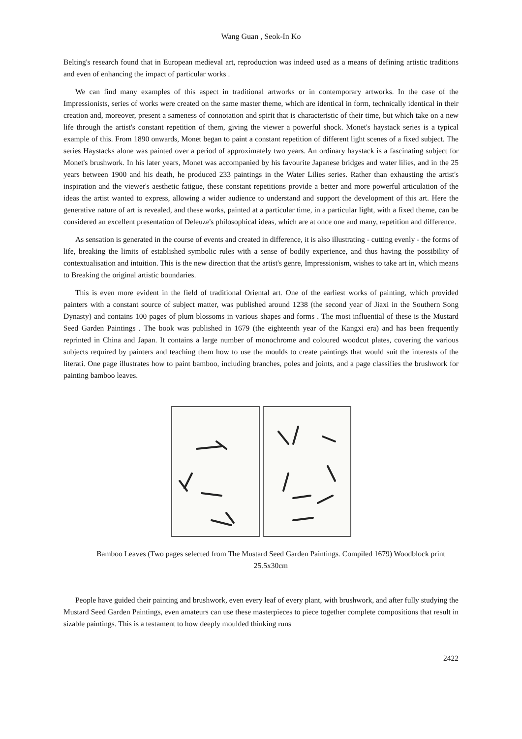Wang Guan , Seok-In Ko
Belting's research found that in European medieval art, reproduction was indeed used as a means of defining artistic traditions and even of enhancing the impact of particular works .
We can find many examples of this aspect in traditional artworks or in contemporary artworks. In the case of the Impressionists, series of works were created on the same master theme, which are identical in form, technically identical in their creation and, moreover, present a sameness of connotation and spirit that is characteristic of their time, but which take on a new life through the artist's constant repetition of them, giving the viewer a powerful shock. Monet's haystack series is a typical example of this. From 1890 onwards, Monet began to paint a constant repetition of different light scenes of a fixed subject. The series Haystacks alone was painted over a period of approximately two years. An ordinary haystack is a fascinating subject for Monet's brushwork. In his later years, Monet was accompanied by his favourite Japanese bridges and water lilies, and in the 25 years between 1900 and his death, he produced 233 paintings in the Water Lilies series. Rather than exhausting the artist's inspiration and the viewer's aesthetic fatigue, these constant repetitions provide a better and more powerful articulation of the ideas the artist wanted to express, allowing a wider audience to understand and support the development of this art. Here the generative nature of art is revealed, and these works, painted at a particular time, in a particular light, with a fixed theme, can be considered an excellent presentation of Deleuze's philosophical ideas, which are at once one and many, repetition and difference.
As sensation is generated in the course of events and created in difference, it is also illustrating - cutting evenly - the forms of life, breaking the limits of established symbolic rules with a sense of bodily experience, and thus having the possibility of contextualisation and intuition. This is the new direction that the artist's genre, Impressionism, wishes to take art in, which means to Breaking the original artistic boundaries.
This is even more evident in the field of traditional Oriental art. One of the earliest works of painting, which provided painters with a constant source of subject matter, was published around 1238 (the second year of Jiaxi in the Southern Song Dynasty) and contains 100 pages of plum blossoms in various shapes and forms . The most influential of these is the Mustard Seed Garden Paintings . The book was published in 1679 (the eighteenth year of the Kangxi era) and has been frequently reprinted in China and Japan. It contains a large number of monochrome and coloured woodcut plates, covering the various subjects required by painters and teaching them how to use the moulds to create paintings that would suit the interests of the literati. One page illustrates how to paint bamboo, including branches, poles and joints, and a page classifies the brushwork for painting bamboo leaves.
Bamboo Leaves (Two pages selected from The Mustard Seed Garden Paintings. Compiled 1679) Woodblock print 25.5x30cm
People have guided their painting and brushwork, even every leaf of every plant, with brushwork, and after fully studying the Mustard Seed Garden Paintings, even amateurs can use these masterpieces to piece together complete compositions that result in sizable paintings. This is a testament to how deeply moulded thinking runs
2422